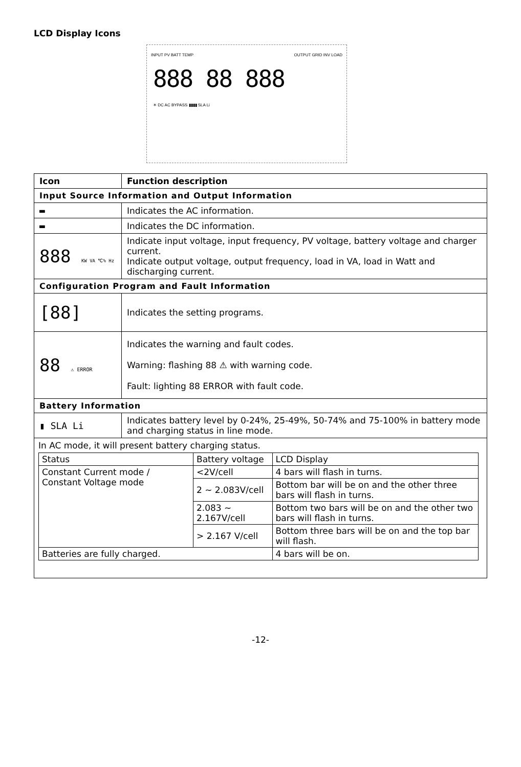LCD Display Icons
INPUT PV BATT TEMP OUTPUT GRID INV LOAD
888 88 888
☀ DC AC BYPASS ▮▮▮▮ SLA Li
| Icon | Function description |
| --- | --- |
| Input Source Information and Output Information | |
| ▬ | Indicates the AC information. |
| ▬ | Indicates the DC information. |
| 888 KW VA ℃% Hz | Indicate input voltage, input frequency, PV voltage, battery voltage and charger current. Indicate output voltage, output frequency, load in VA, load in Watt and discharging current. |
| Configuration Program and Fault Information | |
| [88] | Indicates the setting programs. |
| 88 ⚠ ERROR | Indicates the warning and fault codes. Warning: flashing 88 ⚠ with warning code. Fault: lighting 88 ERROR with fault code. |
| Battery Information | |
| ▮ SLA Li | Indicates battery level by 0-24%, 25-49%, 50-74% and 75-100% in battery mode and charging status in line mode. |
| In AC mode, it will present battery charging status. / Status / Battery voltage / LCD Display / / Constant Current mode / Constant Voltage mode / <2V/cell / 4 bars will flash in turns. / / / 2 ~ 2.083V/cell / Bottom bar will be on and the other three bars will flash in turns. / / / 2.083 ~ 2.167V/cell / Bottom two bars will be on and the other two bars will flash in turns. / / / > 2.167 V/cell / Bottom three bars will be on and the top bar will flash. / / Batteries are fully charged. / / 4 bars will be on. / | |
-12-